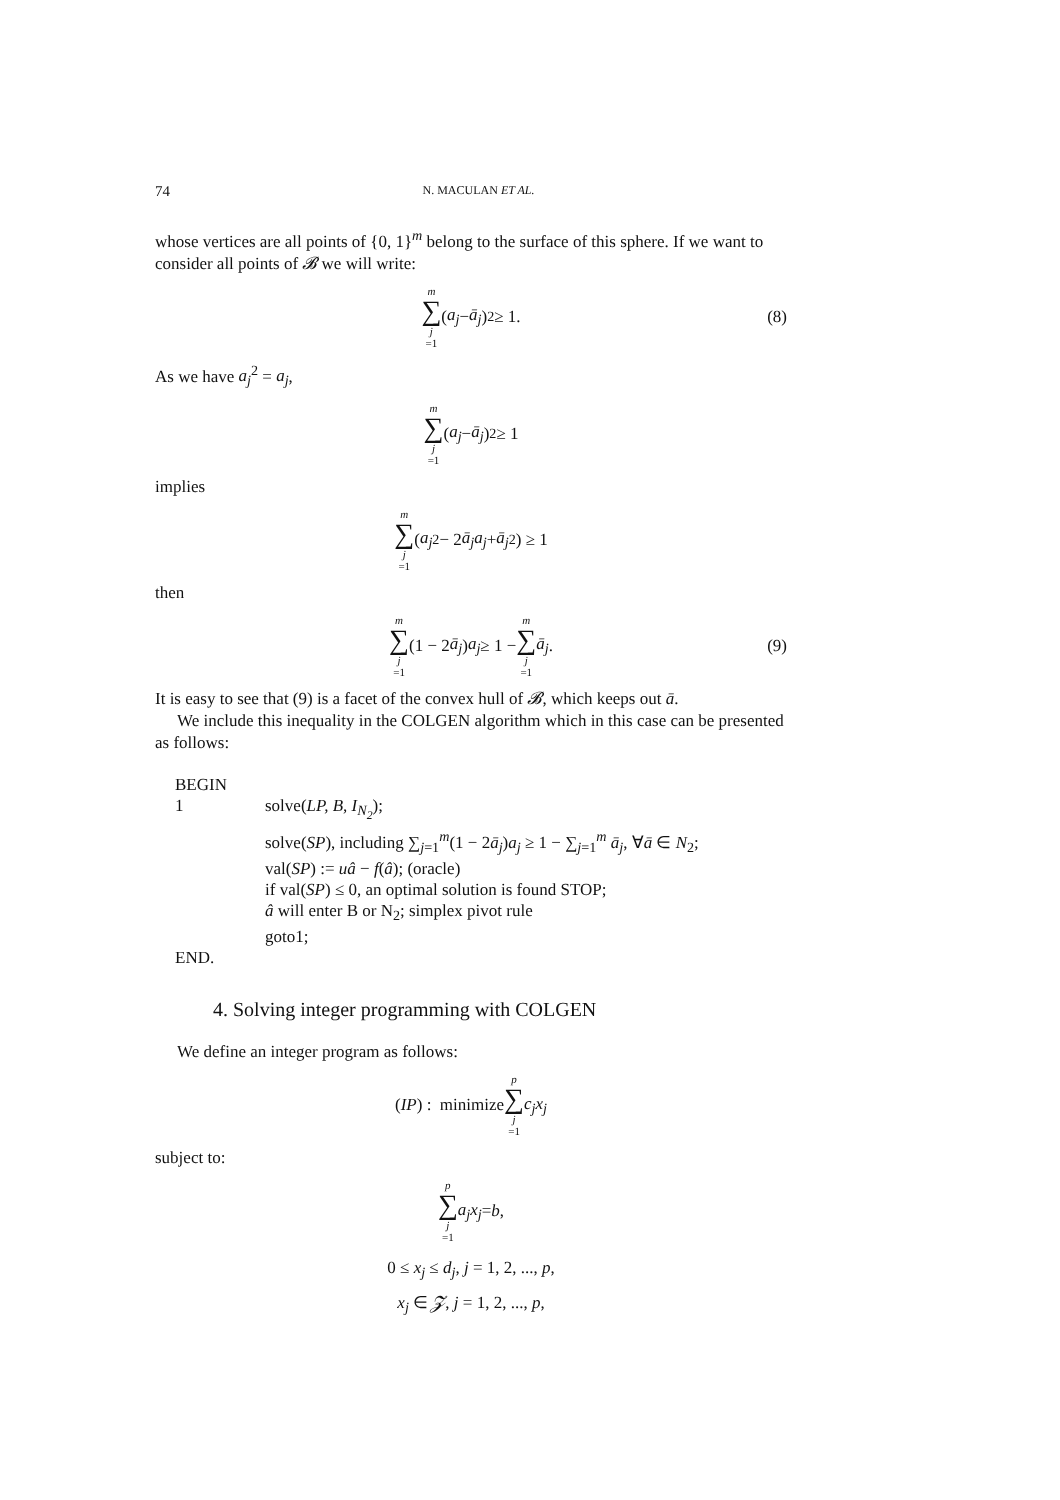74 N. MACULAN ET AL.
whose vertices are all points of {0, 1}<sup>m</sup> belong to the surface of this sphere. If we want to consider all points of 𝓑 we will write:
m ∑ j =1 (a<sub>j</sub> − ā<sub>j</sub>)<sup>2</sup> ≥ 1. (8)
As we have a<sub>j</sub><sup>2</sup> = a<sub>j</sub>,
m ∑ j =1 (a<sub>j</sub> − ā<sub>j</sub>)<sup>2</sup> ≥ 1
implies
m ∑ j =1 (a<sub>j</sub><sup>2</sup> − 2 ā<sub>j</sub>a<sub>j</sub> + ā<sub>j</sub><sup>2</sup>) ≥ 1
then
m ∑ j =1 (1 − 2 ā<sub>j</sub>) a<sub>j</sub> ≥ 1 − m ∑ j =1 ā<sub>j</sub>. (9)
It is easy to see that (9) is a facet of the convex hull of 𝓑, which keeps out ā.
We include this inequality in the COLGEN algorithm which in this case can be presented as follows:
BEGIN
1 solve(LP, B, I<sub>N<sub>2</sub></sub>);
solve(SP), including ∑<sub>j=1</sub><sup>m</sup>(1 − 2ā<sub>j</sub>)a<sub>j</sub> ≥ 1 − ∑<sub>j=1</sub><sup>m</sup> ā<sub>j</sub>, ∀ā ∈ N<sub>2</sub>;
val(SP) := uâ − f(â); (oracle)
if val(SP) ≤ 0, an optimal solution is found STOP;
â will enter B or N<sub>2</sub>; simplex pivot rule
goto1;
END.
4. Solving integer programming with COLGEN
We define an integer program as follows:
(IP) : minimize p ∑ j =1 c<sub>j</sub>x<sub>j</sub>
subject to:
p ∑ j =1 a<sub>j</sub>x<sub>j</sub> = b,
0 ≤ x<sub>j</sub> ≤ d<sub>j</sub>, j = 1, 2, ..., p,
x<sub>j</sub> ∈ 𝓩, j = 1, 2, ..., p,